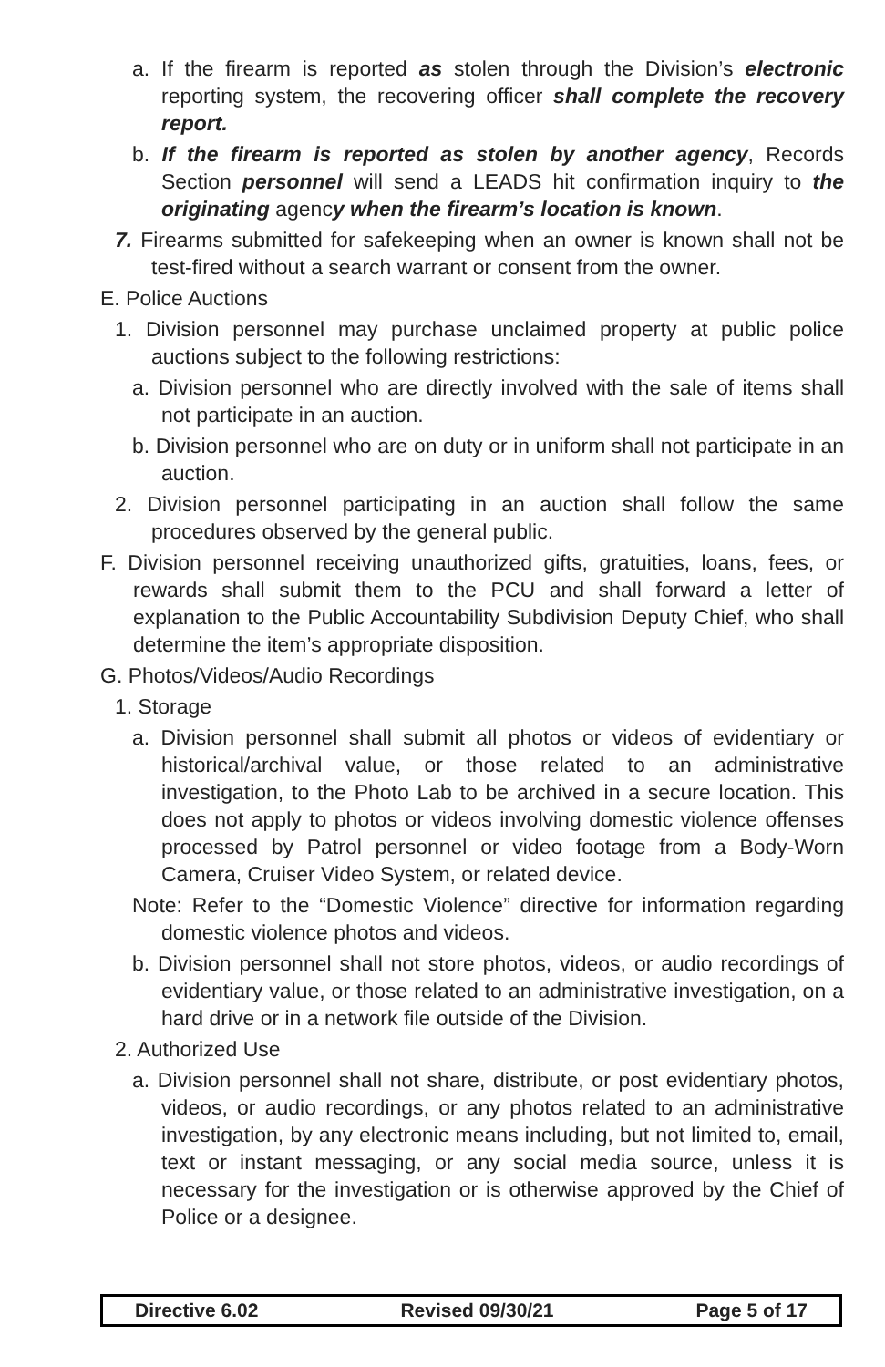a. If the firearm is reported as stolen through the Division’s electronic reporting system, the recovering officer shall complete the recovery report.
b. If the firearm is reported as stolen by another agency, Records Section personnel will send a LEADS hit confirmation inquiry to the originating agency when the firearm’s location is known.
7. Firearms submitted for safekeeping when an owner is known shall not be test-fired without a search warrant or consent from the owner.
E. Police Auctions
1. Division personnel may purchase unclaimed property at public police auctions subject to the following restrictions:
a. Division personnel who are directly involved with the sale of items shall not participate in an auction.
b. Division personnel who are on duty or in uniform shall not participate in an auction.
2. Division personnel participating in an auction shall follow the same procedures observed by the general public.
F. Division personnel receiving unauthorized gifts, gratuities, loans, fees, or rewards shall submit them to the PCU and shall forward a letter of explanation to the Public Accountability Subdivision Deputy Chief, who shall determine the item’s appropriate disposition.
G. Photos/Videos/Audio Recordings
1. Storage
a. Division personnel shall submit all photos or videos of evidentiary or historical/archival value, or those related to an administrative investigation, to the Photo Lab to be archived in a secure location. This does not apply to photos or videos involving domestic violence offenses processed by Patrol personnel or video footage from a Body-Worn Camera, Cruiser Video System, or related device.
Note: Refer to the “Domestic Violence” directive for information regarding domestic violence photos and videos.
b. Division personnel shall not store photos, videos, or audio recordings of evidentiary value, or those related to an administrative investigation, on a hard drive or in a network file outside of the Division.
2. Authorized Use
a. Division personnel shall not share, distribute, or post evidentiary photos, videos, or audio recordings, or any photos related to an administrative investigation, by any electronic means including, but not limited to, email, text or instant messaging, or any social media source, unless it is necessary for the investigation or is otherwise approved by the Chief of Police or a designee.
Directive 6.02 Revised 09/30/21 Page 5 of 17